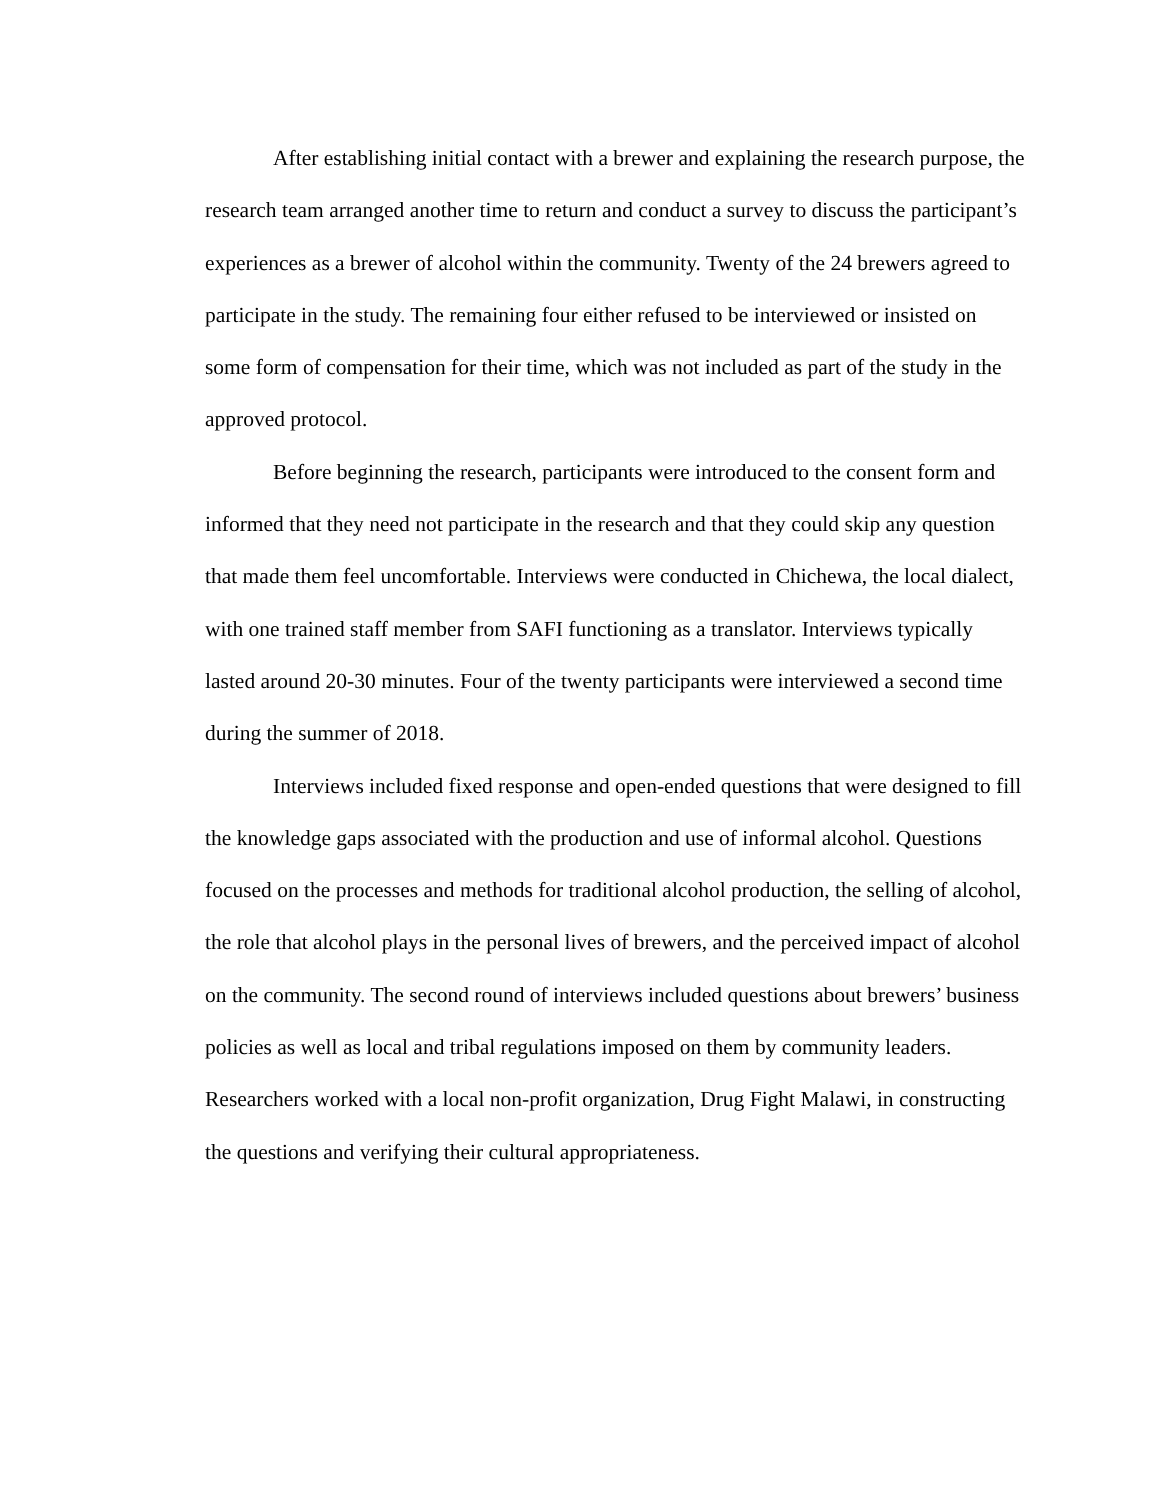After establishing initial contact with a brewer and explaining the research purpose, the research team arranged another time to return and conduct a survey to discuss the participant’s experiences as a brewer of alcohol within the community. Twenty of the 24 brewers agreed to participate in the study. The remaining four either refused to be interviewed or insisted on some form of compensation for their time, which was not included as part of the study in the approved protocol.
Before beginning the research, participants were introduced to the consent form and informed that they need not participate in the research and that they could skip any question that made them feel uncomfortable. Interviews were conducted in Chichewa, the local dialect, with one trained staff member from SAFI functioning as a translator. Interviews typically lasted around 20-30 minutes. Four of the twenty participants were interviewed a second time during the summer of 2018.
Interviews included fixed response and open-ended questions that were designed to fill the knowledge gaps associated with the production and use of informal alcohol. Questions focused on the processes and methods for traditional alcohol production, the selling of alcohol, the role that alcohol plays in the personal lives of brewers, and the perceived impact of alcohol on the community. The second round of interviews included questions about brewers’ business policies as well as local and tribal regulations imposed on them by community leaders. Researchers worked with a local non-profit organization, Drug Fight Malawi, in constructing the questions and verifying their cultural appropriateness.